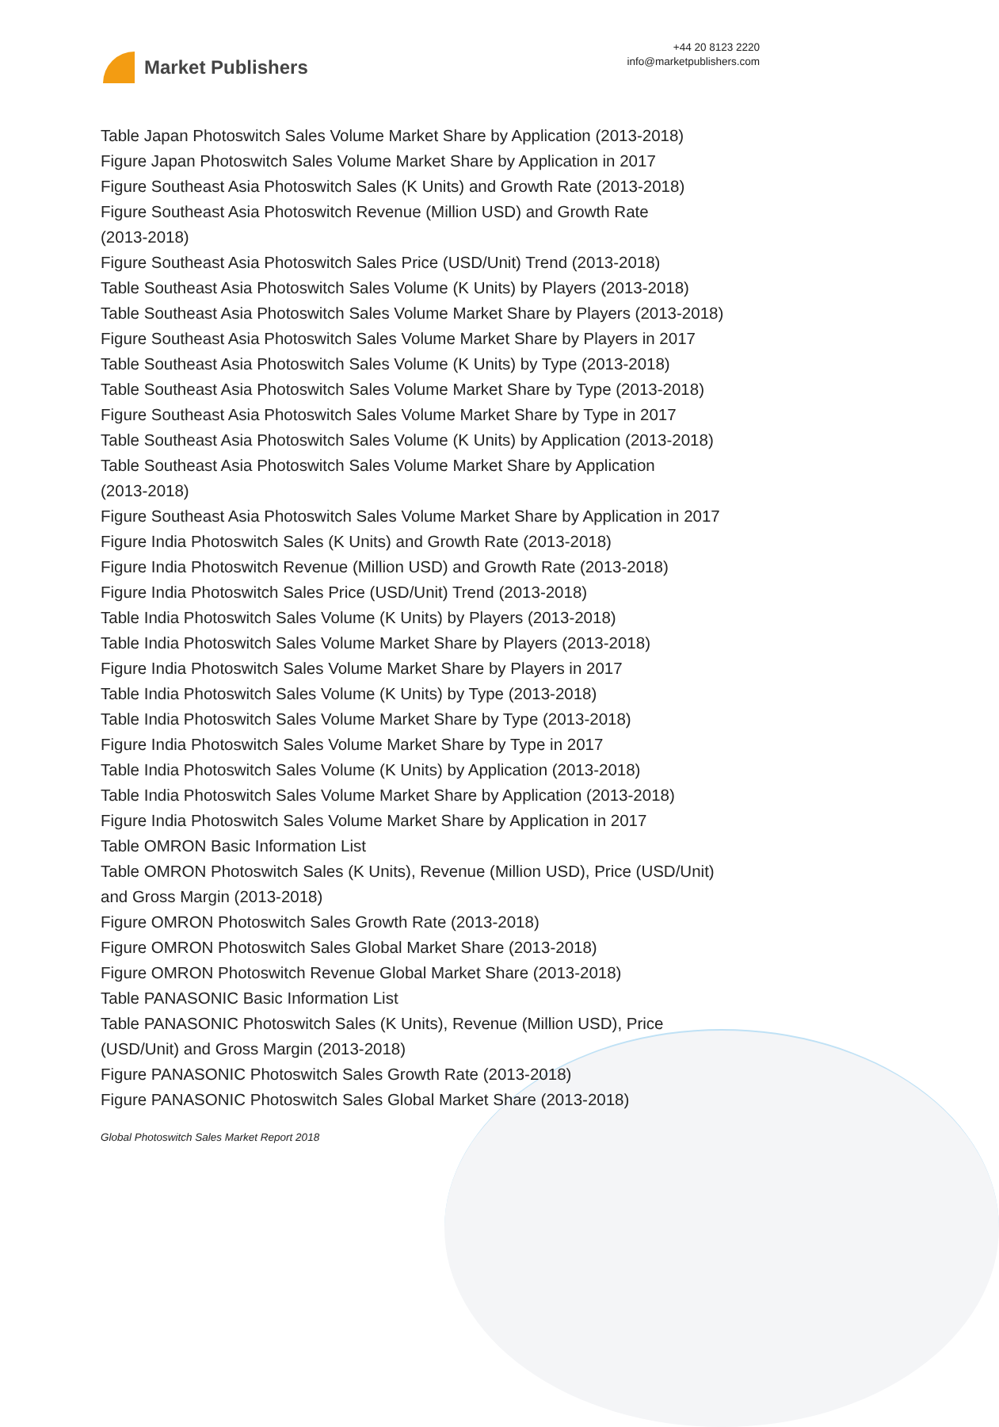Market Publishers
+44 20 8123 2220
info@marketpublishers.com
Table Japan Photoswitch Sales Volume Market Share by Application (2013-2018)
Figure Japan Photoswitch Sales Volume Market Share by Application in 2017
Figure Southeast Asia Photoswitch Sales (K Units) and Growth Rate (2013-2018)
Figure Southeast Asia Photoswitch Revenue (Million USD) and Growth Rate
(2013-2018)
Figure Southeast Asia Photoswitch Sales Price (USD/Unit) Trend (2013-2018)
Table Southeast Asia Photoswitch Sales Volume (K Units) by Players (2013-2018)
Table Southeast Asia Photoswitch Sales Volume Market Share by Players (2013-2018)
Figure Southeast Asia Photoswitch Sales Volume Market Share by Players in 2017
Table Southeast Asia Photoswitch Sales Volume (K Units) by Type (2013-2018)
Table Southeast Asia Photoswitch Sales Volume Market Share by Type (2013-2018)
Figure Southeast Asia Photoswitch Sales Volume Market Share by Type in 2017
Table Southeast Asia Photoswitch Sales Volume (K Units) by Application (2013-2018)
Table Southeast Asia Photoswitch Sales Volume Market Share by Application
(2013-2018)
Figure Southeast Asia Photoswitch Sales Volume Market Share by Application in 2017
Figure India Photoswitch Sales (K Units) and Growth Rate (2013-2018)
Figure India Photoswitch Revenue (Million USD) and Growth Rate (2013-2018)
Figure India Photoswitch Sales Price (USD/Unit) Trend (2013-2018)
Table India Photoswitch Sales Volume (K Units) by Players (2013-2018)
Table India Photoswitch Sales Volume Market Share by Players (2013-2018)
Figure India Photoswitch Sales Volume Market Share by Players in 2017
Table India Photoswitch Sales Volume (K Units) by Type (2013-2018)
Table India Photoswitch Sales Volume Market Share by Type (2013-2018)
Figure India Photoswitch Sales Volume Market Share by Type in 2017
Table India Photoswitch Sales Volume (K Units) by Application (2013-2018)
Table India Photoswitch Sales Volume Market Share by Application (2013-2018)
Figure India Photoswitch Sales Volume Market Share by Application in 2017
Table OMRON Basic Information List
Table OMRON Photoswitch Sales (K Units), Revenue (Million USD), Price (USD/Unit)
and Gross Margin (2013-2018)
Figure OMRON Photoswitch Sales Growth Rate (2013-2018)
Figure OMRON Photoswitch Sales Global Market Share (2013-2018)
Figure OMRON Photoswitch Revenue Global Market Share (2013-2018)
Table PANASONIC Basic Information List
Table PANASONIC Photoswitch Sales (K Units), Revenue (Million USD), Price
(USD/Unit) and Gross Margin (2013-2018)
Figure PANASONIC Photoswitch Sales Growth Rate (2013-2018)
Figure PANASONIC Photoswitch Sales Global Market Share (2013-2018)
Global Photoswitch Sales Market Report 2018